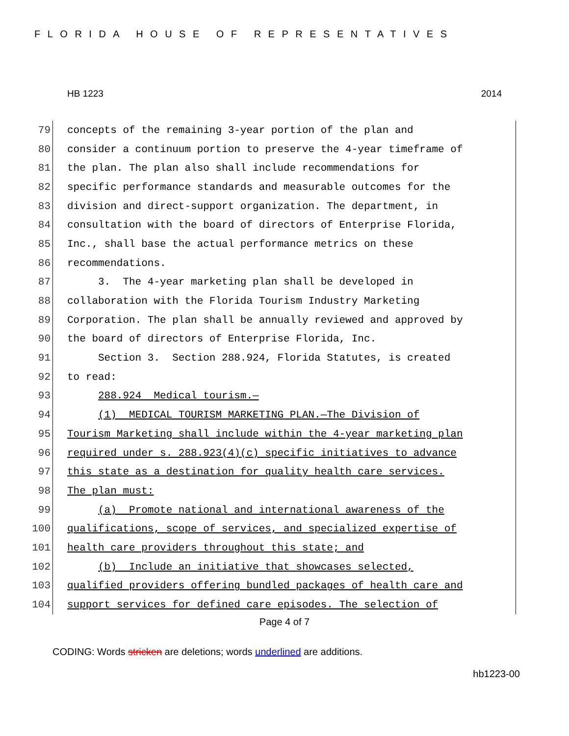FLORIDA HOUSE OF REPRESENTATIVES
HB 1223 2014
79 concepts of the remaining 3-year portion of the plan and
80 consider a continuum portion to preserve the 4-year timeframe of
81 the plan. The plan also shall include recommendations for
82 specific performance standards and measurable outcomes for the
83 division and direct-support organization. The department, in
84 consultation with the board of directors of Enterprise Florida,
85 Inc., shall base the actual performance metrics on these
86 recommendations.
87 3. The 4-year marketing plan shall be developed in
88 collaboration with the Florida Tourism Industry Marketing
89 Corporation. The plan shall be annually reviewed and approved by
90 the board of directors of Enterprise Florida, Inc.
91 Section 3. Section 288.924, Florida Statutes, is created
92 to read:
93 288.924 Medical tourism.—
94 (1) MEDICAL TOURISM MARKETING PLAN.—The Division of
95 Tourism Marketing shall include within the 4-year marketing plan
96 required under s. 288.923(4)(c) specific initiatives to advance
97 this state as a destination for quality health care services.
98 The plan must:
99 (a) Promote national and international awareness of the
100 qualifications, scope of services, and specialized expertise of
101 health care providers throughout this state; and
102 (b) Include an initiative that showcases selected,
103 qualified providers offering bundled packages of health care and
104 support services for defined care episodes. The selection of
Page 4 of 7
CODING: Words stricken are deletions; words underlined are additions.
hb1223-00